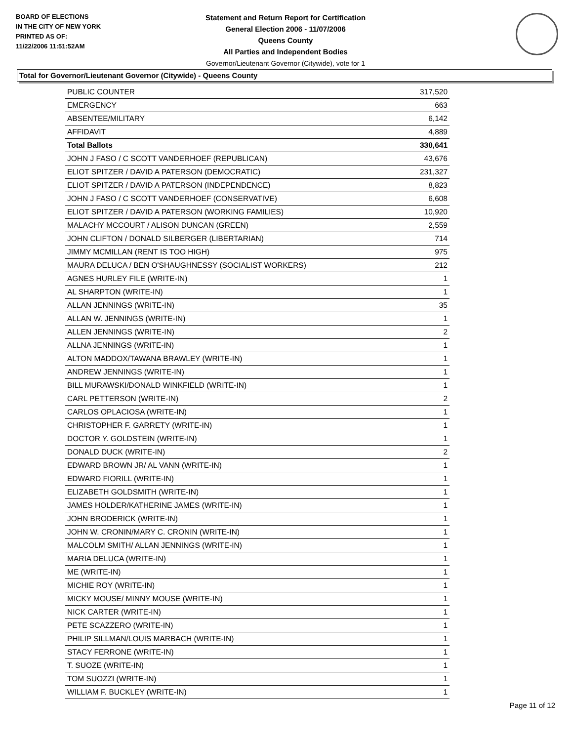BOARD OF ELECTIONS
IN THE CITY OF NEW YORK
PRINTED AS OF:
11/22/2006 11:51:52AM
Statement and Return Report for Certification
General Election 2006 - 11/07/2006
Queens County
All Parties and Independent Bodies
Governor/Lieutenant Governor (Citywide), vote for 1
Total for Governor/Lieutenant Governor (Citywide) - Queens County
| PUBLIC COUNTER | 317,520 |
| EMERGENCY | 663 |
| ABSENTEE/MILITARY | 6,142 |
| AFFIDAVIT | 4,889 |
| Total Ballots | 330,641 |
| JOHN J FASO / C SCOTT VANDERHOEF (REPUBLICAN) | 43,676 |
| ELIOT SPITZER / DAVID A PATERSON (DEMOCRATIC) | 231,327 |
| ELIOT SPITZER / DAVID A PATERSON (INDEPENDENCE) | 8,823 |
| JOHN J FASO / C SCOTT VANDERHOEF (CONSERVATIVE) | 6,608 |
| ELIOT SPITZER / DAVID A PATERSON (WORKING FAMILIES) | 10,920 |
| MALACHY MCCOURT / ALISON DUNCAN (GREEN) | 2,559 |
| JOHN CLIFTON / DONALD SILBERGER (LIBERTARIAN) | 714 |
| JIMMY MCMILLAN (RENT IS TOO HIGH) | 975 |
| MAURA DELUCA / BEN O'SHAUGHNESSY (SOCIALIST WORKERS) | 212 |
| AGNES HURLEY FILE (WRITE-IN) | 1 |
| AL SHARPTON (WRITE-IN) | 1 |
| ALLAN JENNINGS (WRITE-IN) | 35 |
| ALLAN W. JENNINGS (WRITE-IN) | 1 |
| ALLEN JENNINGS (WRITE-IN) | 2 |
| ALLNA JENNINGS (WRITE-IN) | 1 |
| ALTON MADDOX/TAWANA BRAWLEY (WRITE-IN) | 1 |
| ANDREW JENNINGS (WRITE-IN) | 1 |
| BILL MURAWSKI/DONALD WINKFIELD (WRITE-IN) | 1 |
| CARL PETTERSON (WRITE-IN) | 2 |
| CARLOS OPLACIOSA (WRITE-IN) | 1 |
| CHRISTOPHER F. GARRETY (WRITE-IN) | 1 |
| DOCTOR Y. GOLDSTEIN (WRITE-IN) | 1 |
| DONALD DUCK (WRITE-IN) | 2 |
| EDWARD BROWN JR/ AL VANN (WRITE-IN) | 1 |
| EDWARD FIORILL (WRITE-IN) | 1 |
| ELIZABETH GOLDSMITH (WRITE-IN) | 1 |
| JAMES HOLDER/KATHERINE JAMES (WRITE-IN) | 1 |
| JOHN BRODERICK (WRITE-IN) | 1 |
| JOHN W. CRONIN/MARY C. CRONIN (WRITE-IN) | 1 |
| MALCOLM SMITH/ ALLAN JENNINGS (WRITE-IN) | 1 |
| MARIA DELUCA (WRITE-IN) | 1 |
| ME (WRITE-IN) | 1 |
| MICHIE ROY (WRITE-IN) | 1 |
| MICKY MOUSE/ MINNY MOUSE (WRITE-IN) | 1 |
| NICK CARTER (WRITE-IN) | 1 |
| PETE SCAZZERO (WRITE-IN) | 1 |
| PHILIP SILLMAN/LOUIS MARBACH (WRITE-IN) | 1 |
| STACY FERRONE (WRITE-IN) | 1 |
| T. SUOZE (WRITE-IN) | 1 |
| TOM SUOZZI (WRITE-IN) | 1 |
| WILLIAM F. BUCKLEY (WRITE-IN) | 1 |
Page 11 of 12